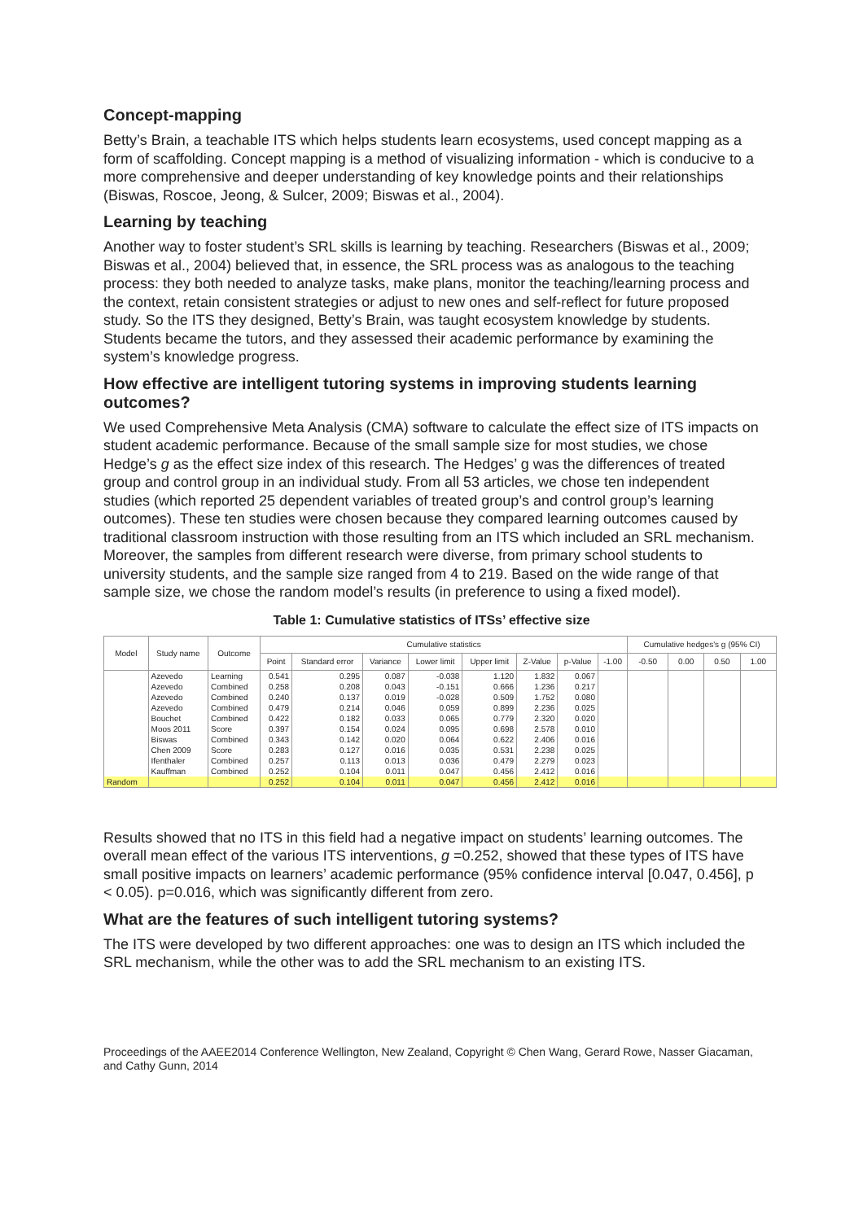Concept-mapping
Betty’s Brain, a teachable ITS which helps students learn ecosystems, used concept mapping as a form of scaffolding. Concept mapping is a method of visualizing information - which is conducive to a more comprehensive and deeper understanding of key knowledge points and their relationships (Biswas, Roscoe, Jeong, & Sulcer, 2009; Biswas et al., 2004).
Learning by teaching
Another way to foster student’s SRL skills is learning by teaching. Researchers (Biswas et al., 2009; Biswas et al., 2004) believed that, in essence, the SRL process was as analogous to the teaching process: they both needed to analyze tasks, make plans, monitor the teaching/learning process and the context, retain consistent strategies or adjust to new ones and self-reflect for future proposed study. So the ITS they designed, Betty’s Brain, was taught ecosystem knowledge by students. Students became the tutors, and they assessed their academic performance by examining the system’s knowledge progress.
How effective are intelligent tutoring systems in improving students learning outcomes?
We used Comprehensive Meta Analysis (CMA) software to calculate the effect size of ITS impacts on student academic performance. Because of the small sample size for most studies, we chose Hedge’s g as the effect size index of this research. The Hedges’ g was the differences of treated group and control group in an individual study. From all 53 articles, we chose ten independent studies (which reported 25 dependent variables of treated group’s and control group’s learning outcomes). These ten studies were chosen because they compared learning outcomes caused by traditional classroom instruction with those resulting from an ITS which included an SRL mechanism. Moreover, the samples from different research were diverse, from primary school students to university students, and the sample size ranged from 4 to 219. Based on the wide range of that sample size, we chose the random model’s results (in preference to using a fixed model).
Table 1: Cumulative statistics of ITSs’ effective size
| Model | Study name | Outcome | Cumulative statistics | | | | | | | | Cumulative hedges's g (95% CI) | | | |
| --- | --- | --- | --- | --- | --- | --- | --- | --- | --- | --- | --- | --- | --- | --- |
| | | | Point | Standard error | Variance | Lower limit | Upper limit | Z-Value | p-Value | -1.00 | -0.50 | 0.00 | 0.50 | 1.00 |
| | Azevedo | Learning | 0.541 | 0.295 | 0.087 | -0.038 | 1.120 | 1.832 | 0.067 | | | | | |
| | Azevedo | Combined | 0.258 | 0.208 | 0.043 | -0.151 | 0.666 | 1.236 | 0.217 | | | | | |
| | Azevedo | Combined | 0.240 | 0.137 | 0.019 | -0.028 | 0.509 | 1.752 | 0.080 | | | | | |
| | Azevedo | Combined | 0.479 | 0.214 | 0.046 | 0.059 | 0.899 | 2.236 | 0.025 | | | | | |
| | Bouchet | Combined | 0.422 | 0.182 | 0.033 | 0.065 | 0.779 | 2.320 | 0.020 | | | | | |
| | Moos 2011 | Score | 0.397 | 0.154 | 0.024 | 0.095 | 0.698 | 2.578 | 0.010 | | | | | |
| | Biswas | Combined | 0.343 | 0.142 | 0.020 | 0.064 | 0.622 | 2.406 | 0.016 | | | | | |
| | Chen 2009 | Score | 0.283 | 0.127 | 0.016 | 0.035 | 0.531 | 2.238 | 0.025 | | | | | |
| | Ifenthaler | Combined | 0.257 | 0.113 | 0.013 | 0.036 | 0.479 | 2.279 | 0.023 | | | | | |
| | Kauffman | Combined | 0.252 | 0.104 | 0.011 | 0.047 | 0.456 | 2.412 | 0.016 | | | | | |
| Random | | | 0.252 | 0.104 | 0.011 | 0.047 | 0.456 | 2.412 | 0.016 | | | | | |
Results showed that no ITS in this field had a negative impact on students’ learning outcomes. The overall mean effect of the various ITS interventions, g =0.252, showed that these types of ITS have small positive impacts on learners’ academic performance (95% confidence interval [0.047, 0.456], p < 0.05). p=0.016, which was significantly different from zero.
What are the features of such intelligent tutoring systems?
The ITS were developed by two different approaches: one was to design an ITS which included the SRL mechanism, while the other was to add the SRL mechanism to an existing ITS.
Proceedings of the AAEE2014 Conference Wellington, New Zealand, Copyright © Chen Wang, Gerard Rowe, Nasser Giacaman, and Cathy Gunn, 2014